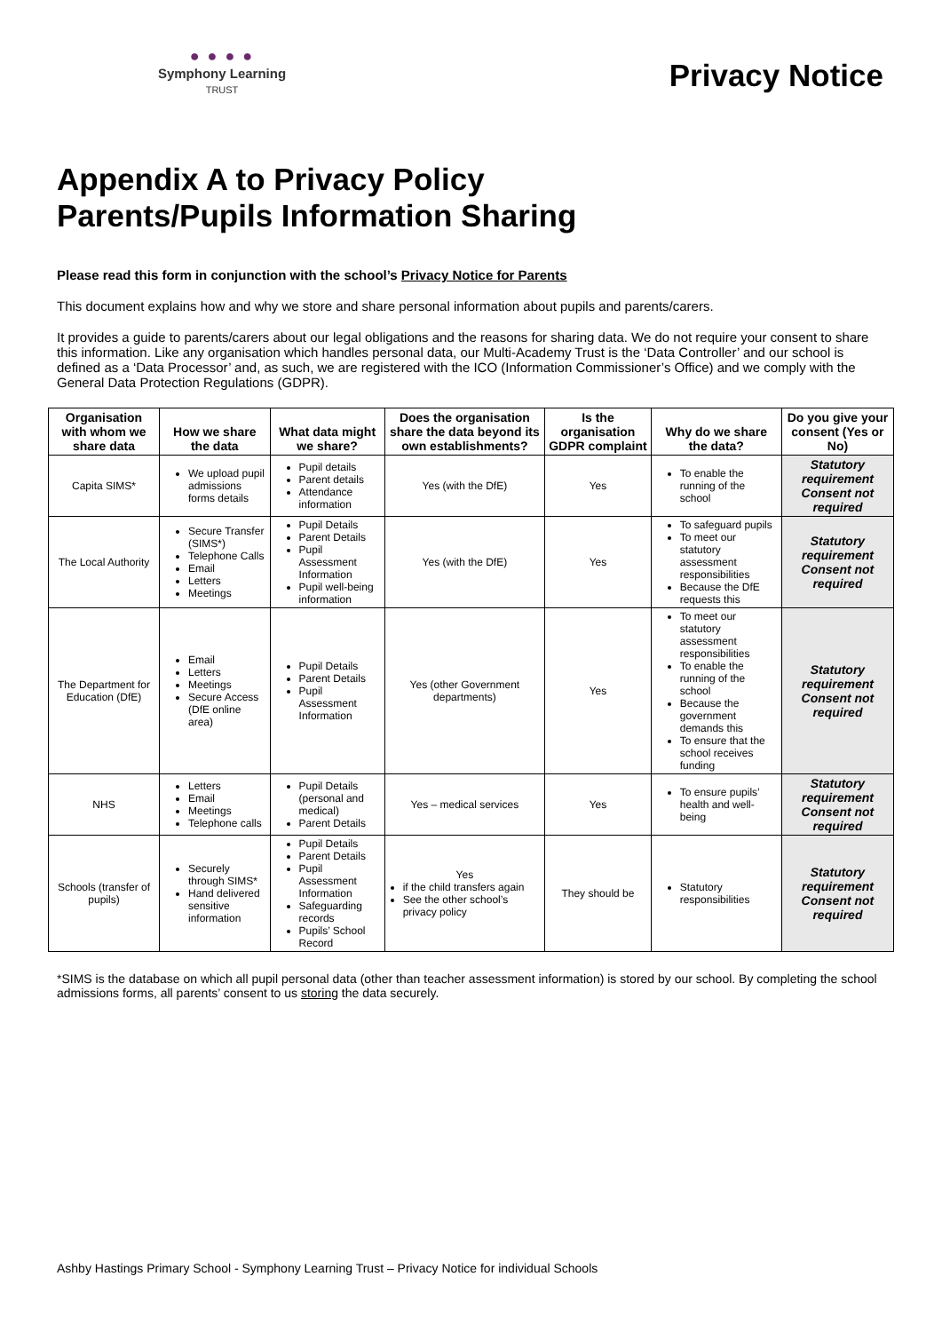● ● ● ●
Symphony Learning
TRUST
Privacy Notice
Appendix A to Privacy Policy
Parents/Pupils Information Sharing
Please read this form in conjunction with the school’s Privacy Notice for Parents
This document explains how and why we store and share personal information about pupils and parents/carers.
It provides a guide to parents/carers about our legal obligations and the reasons for sharing data. We do not require your consent to share this information. Like any organisation which handles personal data, our Multi-Academy Trust is the ‘Data Controller’ and our school is defined as a ‘Data Processor’ and, as such, we are registered with the ICO (Information Commissioner’s Office) and we comply with the General Data Protection Regulations (GDPR).
| Organisation with whom we share data | How we share the data | What data might we share? | Does the organisation share the data beyond its own establishments? | Is the organisation GDPR complaint | Why do we share the data? | Do you give your consent (Yes or No) |
| --- | --- | --- | --- | --- | --- | --- |
| Capita SIMS* | We upload pupil admissions forms details | Pupil details Parent details Attendance information | Yes (with the DfE) | Yes | To enable the running of the school | Statutory requirement Consent not required |
| The Local Authority | Secure Transfer (SIMS*) Telephone Calls Email Letters Meetings | Pupil Details Parent Details Pupil Assessment Information Pupil well-being information | Yes (with the DfE) | Yes | To safeguard pupils To meet our statutory assessment responsibilities Because the DfE requests this | Statutory requirement Consent not required |
| The Department for Education (DfE) | Email Letters Meetings Secure Access (DfE online area) | Pupil Details Parent Details Pupil Assessment Information | Yes (other Government departments) | Yes | To meet our statutory assessment responsibilities To enable the running of the school Because the government demands this To ensure that the school receives funding | Statutory requirement Consent not required |
| NHS | Letters Email Meetings Telephone calls | Pupil Details (personal and medical) Parent Details | Yes – medical services | Yes | To ensure pupils’ health and well-being | Statutory requirement Consent not required |
| Schools (transfer of pupils) | Securely through SIMS* Hand delivered sensitive information | Pupil Details Parent Details Pupil Assessment Information Safeguarding records Pupils’ School Record | Yes if the child transfers again See the other school’s privacy policy | They should be | Statutory responsibilities | Statutory requirement Consent not required |
*SIMS is the database on which all pupil personal data (other than teacher assessment information) is stored by our school. By completing the school admissions forms, all parents’ consent to us storing the data securely.
Ashby Hastings Primary School - Symphony Learning Trust – Privacy Notice for individual Schools